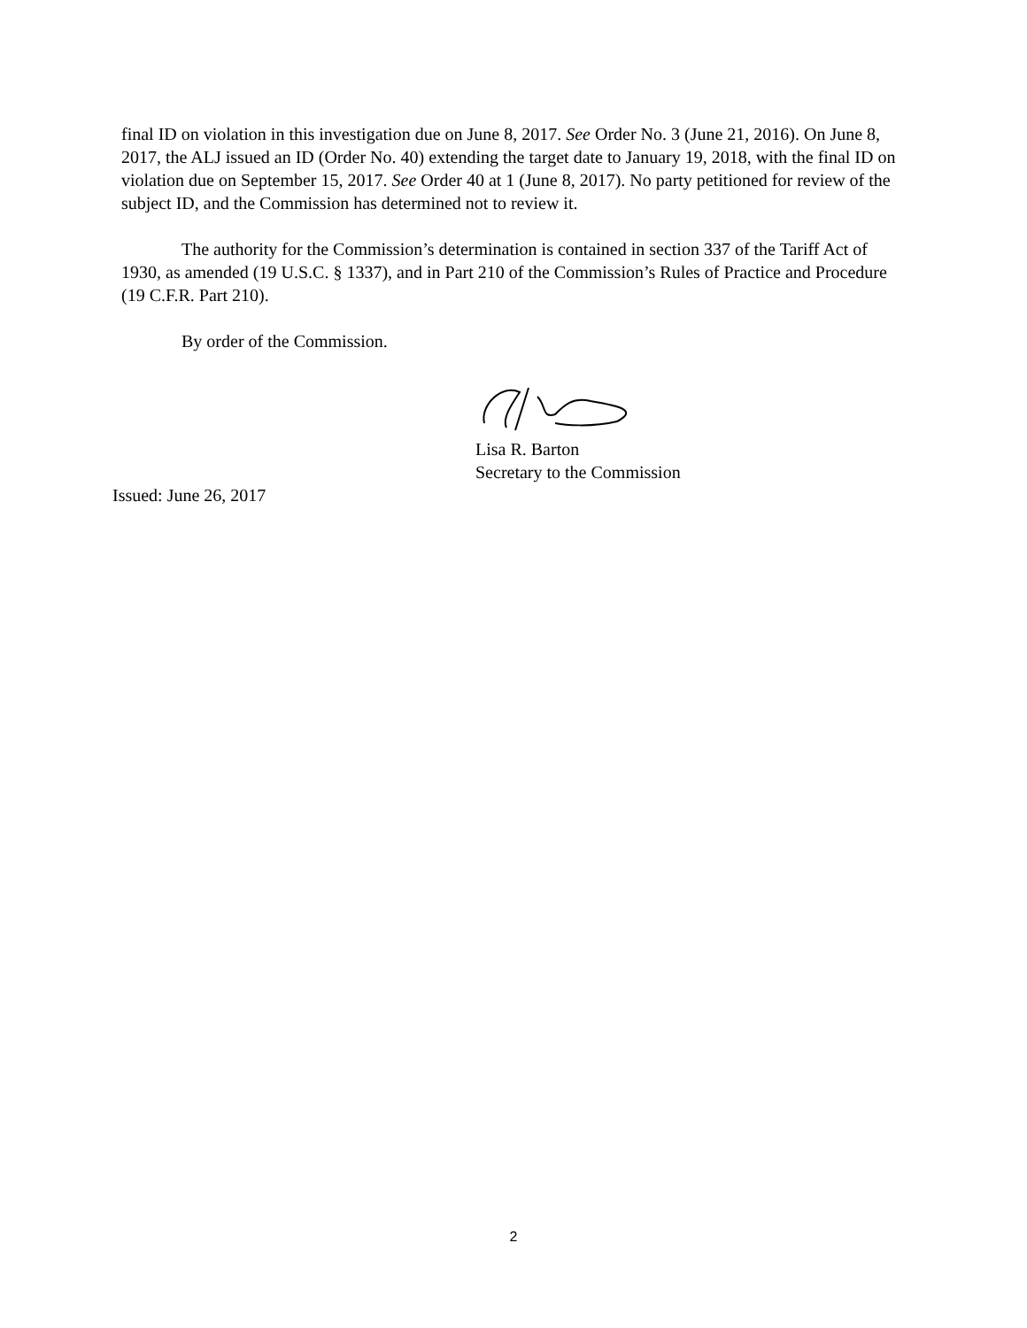final ID on violation in this investigation due on June 8, 2017. See Order No. 3 (June 21, 2016). On June 8, 2017, the ALJ issued an ID (Order No. 40) extending the target date to January 19, 2018, with the final ID on violation due on September 15, 2017. See Order 40 at 1 (June 8, 2017). No party petitioned for review of the subject ID, and the Commission has determined not to review it.
The authority for the Commission’s determination is contained in section 337 of the Tariff Act of 1930, as amended (19 U.S.C. § 1337), and in Part 210 of the Commission’s Rules of Practice and Procedure (19 C.F.R. Part 210).
By order of the Commission.
Lisa R. Barton
Secretary to the Commission
Issued: June 26, 2017
2